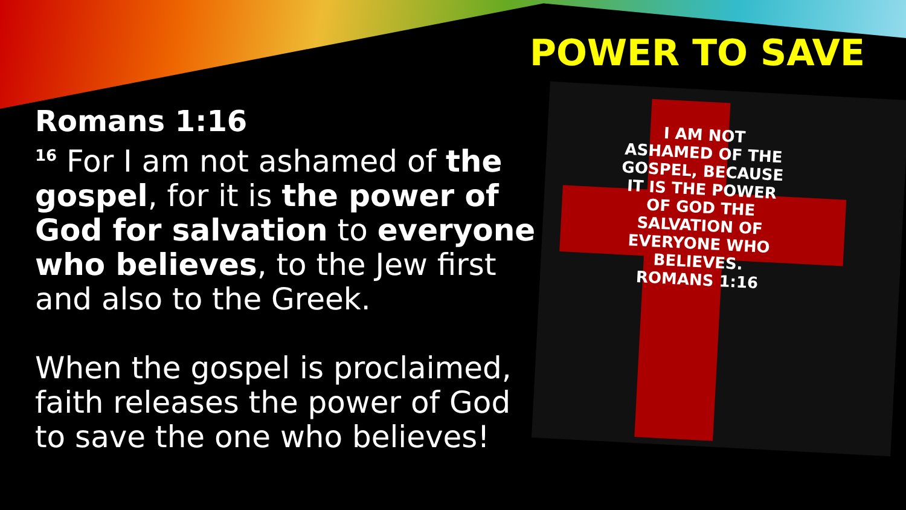POWER TO SAVE
Romans 1:16
<sup>16</sup> For I am not ashamed of the gospel, for it is the power of God for salvation to everyone who believes, to the Jew first and also to the Greek.
When the gospel is proclaimed, faith releases the power of God to save the one who believes!
I AM NOT ASHAMED OF THE GOSPEL, BECAUSE IT IS THE POWER OF GOD THE SALVATION OF EVERYONE WHO BELIEVES. ROMANS 1:16